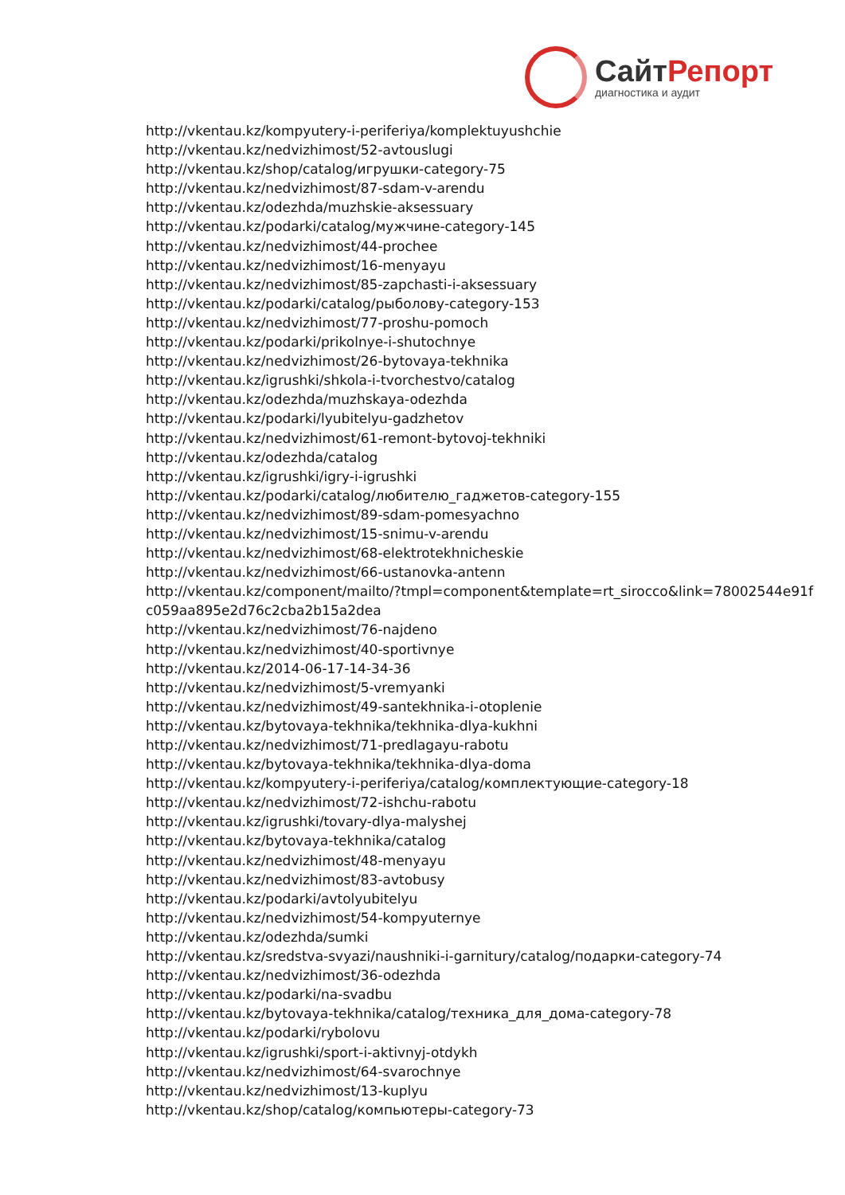СайтРепорт
диагностика и аудит
http://vkentau.kz/kompyutery-i-periferiya/komplektuyushchie
http://vkentau.kz/nedvizhimost/52-avtouslugi
http://vkentau.kz/shop/catalog/игрушки-category-75
http://vkentau.kz/nedvizhimost/87-sdam-v-arendu
http://vkentau.kz/odezhda/muzhskie-aksessuary
http://vkentau.kz/podarki/catalog/мужчине-category-145
http://vkentau.kz/nedvizhimost/44-prochee
http://vkentau.kz/nedvizhimost/16-menyayu
http://vkentau.kz/nedvizhimost/85-zapchasti-i-aksessuary
http://vkentau.kz/podarki/catalog/рыболову-category-153
http://vkentau.kz/nedvizhimost/77-proshu-pomoch
http://vkentau.kz/podarki/prikolnye-i-shutochnye
http://vkentau.kz/nedvizhimost/26-bytovaya-tekhnika
http://vkentau.kz/igrushki/shkola-i-tvorchestvo/catalog
http://vkentau.kz/odezhda/muzhskaya-odezhda
http://vkentau.kz/podarki/lyubitelyu-gadzhetov
http://vkentau.kz/nedvizhimost/61-remont-bytovoj-tekhniki
http://vkentau.kz/odezhda/catalog
http://vkentau.kz/igrushki/igry-i-igrushki
http://vkentau.kz/podarki/catalog/любителю_гаджетов-category-155
http://vkentau.kz/nedvizhimost/89-sdam-pomesyachno
http://vkentau.kz/nedvizhimost/15-snimu-v-arendu
http://vkentau.kz/nedvizhimost/68-elektrotekhnicheskie
http://vkentau.kz/nedvizhimost/66-ustanovka-antenn
http://vkentau.kz/component/mailto/?tmpl=component&template=rt_sirocco&link=78002544e91f
c059aa895e2d76c2cba2b15a2dea
http://vkentau.kz/nedvizhimost/76-najdeno
http://vkentau.kz/nedvizhimost/40-sportivnye
http://vkentau.kz/2014-06-17-14-34-36
http://vkentau.kz/nedvizhimost/5-vremyanki
http://vkentau.kz/nedvizhimost/49-santekhnika-i-otoplenie
http://vkentau.kz/bytovaya-tekhnika/tekhnika-dlya-kukhni
http://vkentau.kz/nedvizhimost/71-predlagayu-rabotu
http://vkentau.kz/bytovaya-tekhnika/tekhnika-dlya-doma
http://vkentau.kz/kompyutery-i-periferiya/catalog/комплектующие-category-18
http://vkentau.kz/nedvizhimost/72-ishchu-rabotu
http://vkentau.kz/igrushki/tovary-dlya-malyshej
http://vkentau.kz/bytovaya-tekhnika/catalog
http://vkentau.kz/nedvizhimost/48-menyayu
http://vkentau.kz/nedvizhimost/83-avtobusy
http://vkentau.kz/podarki/avtolyubitelyu
http://vkentau.kz/nedvizhimost/54-kompyuternye
http://vkentau.kz/odezhda/sumki
http://vkentau.kz/sredstva-svyazi/naushniki-i-garnitury/catalog/подарки-category-74
http://vkentau.kz/nedvizhimost/36-odezhda
http://vkentau.kz/podarki/na-svadbu
http://vkentau.kz/bytovaya-tekhnika/catalog/техника_для_дома-category-78
http://vkentau.kz/podarki/rybolovu
http://vkentau.kz/igrushki/sport-i-aktivnyj-otdykh
http://vkentau.kz/nedvizhimost/64-svarochnye
http://vkentau.kz/nedvizhimost/13-kuplyu
http://vkentau.kz/shop/catalog/компьютеры-category-73